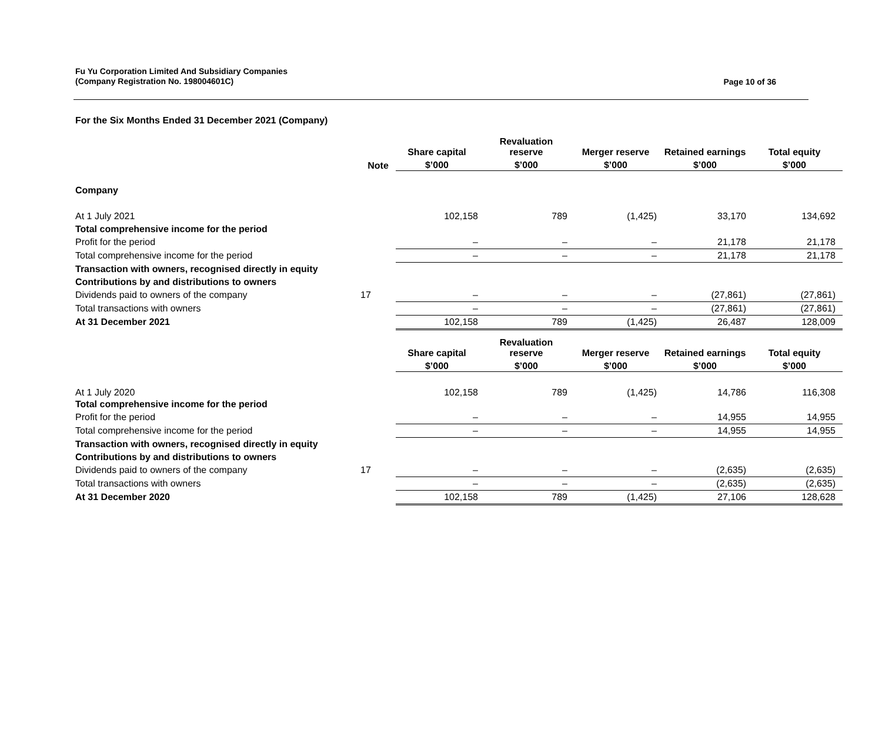Fu Yu Corporation Limited And Subsidiary Companies
(Company Registration No. 198004601C)
Page 10 of 36
For the Six Months Ended 31 December 2021 (Company)
| | | Share capital | Revaluation reserve | Merger reserve | Retained earnings | Total equity |
| --- | --- | --- | --- | --- | --- | --- |
| | Note | $’000 | $’000 | $’000 | $’000 | $’000 |
| Company | | | | | | |
| At 1 July 2021 | | 102,158 | 789 | (1,425) | 33,170 | 134,692 |
| Total comprehensive income for the period | | | | | | |
| Profit for the period | | – | – | – | 21,178 | 21,178 |
| Total comprehensive income for the period | | – | – | – | 21,178 | 21,178 |
| Transaction with owners, recognised directly in equity | | | | | | |
| Contributions by and distributions to owners | | | | | | |
| Dividends paid to owners of the company | 17 | – | – | – | (27,861) | (27,861) |
| Total transactions with owners | | – | – | – | (27,861) | (27,861) |
| At 31 December 2021 | | 102,158 | 789 | (1,425) | 26,487 | 128,009 |
| | | Share capital | Revaluation reserve | Merger reserve | Retained earnings | Total equity |
| | | $’000 | $’000 | $’000 | $’000 | $’000 |
| At 1 July 2020 | | 102,158 | 789 | (1,425) | 14,786 | 116,308 |
| Total comprehensive income for the period | | | | | | |
| Profit for the period | | – | – | – | 14,955 | 14,955 |
| Total comprehensive income for the period | | – | – | – | 14,955 | 14,955 |
| Transaction with owners, recognised directly in equity | | | | | | |
| Contributions by and distributions to owners | | | | | | |
| Dividends paid to owners of the company | 17 | – | – | – | (2,635) | (2,635) |
| Total transactions with owners | | – | – | – | (2,635) | (2,635) |
| At 31 December 2020 | | 102,158 | 789 | (1,425) | 27,106 | 128,628 |